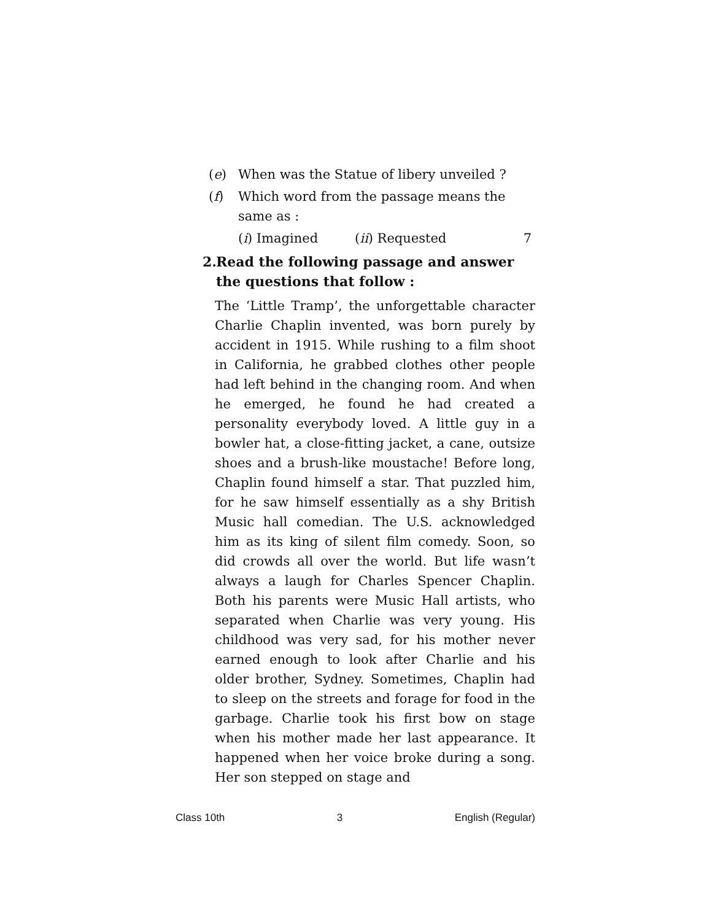(e) When was the Statue of libery unveiled ?
(f) Which word from the passage means the same as :
(i) Imagined (ii) Requested 7
2. Read the following passage and answer the questions that follow :
The ‘Little Tramp’, the unforgettable character Charlie Chaplin invented, was born purely by accident in 1915. While rushing to a film shoot in California, he grabbed clothes other people had left behind in the changing room. And when he emerged, he found he had created a personality everybody loved. A little guy in a bowler hat, a close-fitting jacket, a cane, outsize shoes and a brush-like moustache! Before long, Chaplin found himself a star. That puzzled him, for he saw himself essentially as a shy British Music hall comedian. The U.S. acknowledged him as its king of silent film comedy. Soon, so did crowds all over the world. But life wasn’t always a laugh for Charles Spencer Chaplin. Both his parents were Music Hall artists, who separated when Charlie was very young. His childhood was very sad, for his mother never earned enough to look after Charlie and his older brother, Sydney. Sometimes, Chaplin had to sleep on the streets and forage for food in the garbage. Charlie took his first bow on stage when his mother made her last appearance. It happened when her voice broke during a song. Her son stepped on stage and
Class 10th 3 English (Regular)